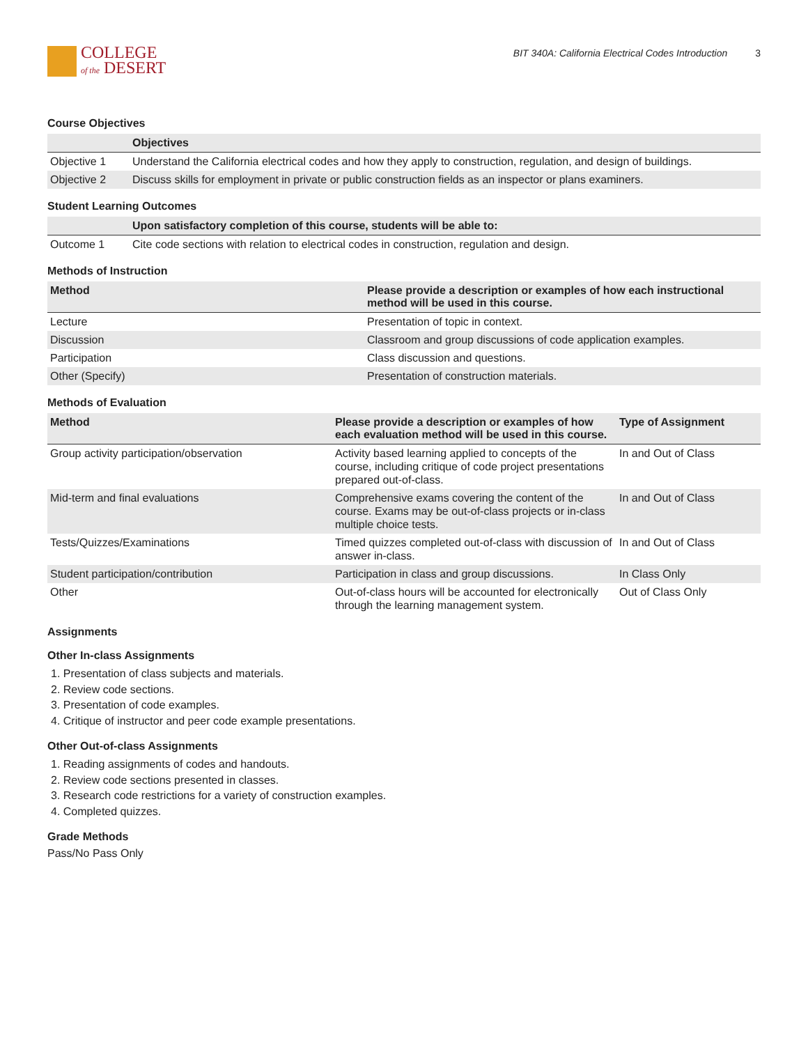COLLEGE
of the DESERT
BIT 340A: California Electrical Codes Introduction 3
Course Objectives
| | Objectives |
| --- | --- |
| Objective 1 | Understand the California electrical codes and how they apply to construction, regulation, and design of buildings. |
| Objective 2 | Discuss skills for employment in private or public construction fields as an inspector or plans examiners. |
Student Learning Outcomes
| | Upon satisfactory completion of this course, students will be able to: |
| --- | --- |
| Outcome 1 | Cite code sections with relation to electrical codes in construction, regulation and design. |
Methods of Instruction
| Method | Please provide a description or examples of how each instructional method will be used in this course. |
| --- | --- |
| Lecture | Presentation of topic in context. |
| Discussion | Classroom and group discussions of code application examples. |
| Participation | Class discussion and questions. |
| Other (Specify) | Presentation of construction materials. |
Methods of Evaluation
| Method | Please provide a description or examples of how each evaluation method will be used in this course. | Type of Assignment |
| --- | --- | --- |
| Group activity participation/observation | Activity based learning applied to concepts of the course, including critique of code project presentations prepared out-of-class. | In and Out of Class |
| Mid-term and final evaluations | Comprehensive exams covering the content of the course. Exams may be out-of-class projects or in-class multiple choice tests. | In and Out of Class |
| Tests/Quizzes/Examinations | Timed quizzes completed out-of-class with discussion of answer in-class. | In and Out of Class |
| Student participation/contribution | Participation in class and group discussions. | In Class Only |
| Other | Out-of-class hours will be accounted for electronically through the learning management system. | Out of Class Only |
Assignments
Other In-class Assignments
1. Presentation of class subjects and materials.
2. Review code sections.
3. Presentation of code examples.
4. Critique of instructor and peer code example presentations.
Other Out-of-class Assignments
1. Reading assignments of codes and handouts.
2. Review code sections presented in classes.
3. Research code restrictions for a variety of construction examples.
4. Completed quizzes.
Grade Methods
Pass/No Pass Only